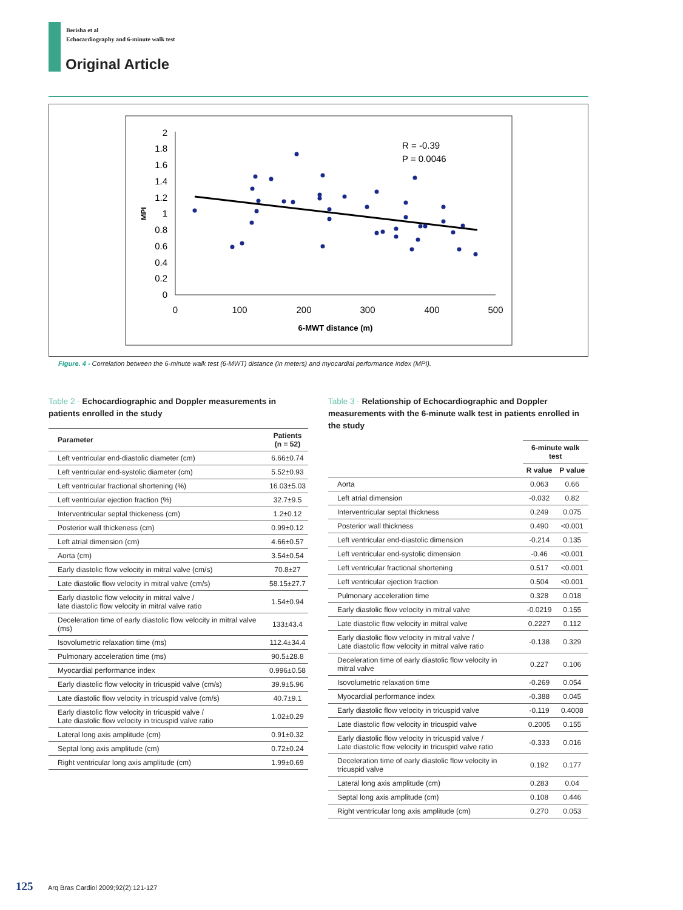Berisha et al
Echocardiography and 6-minute walk test
Original Article
2
1.8
1.6
1.4
1.2
1
0.8
0.6
0.4
0.2
0
0
100
200
300
400
500
6-MWT distance (m)
MPI
R = -0.39
P = 0.0046
Figure. 4 - Correlation between the 6-minute walk test (6-MWT) distance (in meters) and myocardial performance index (MPI).
Table 2 - Echocardiographic and Doppler measurements in patients enrolled in the study
| Parameter | Patients (n = 52) |
| --- | --- |
| Left ventricular end-diastolic diameter (cm) | 6.66±0.74 |
| Left ventricular end-systolic diameter (cm) | 5.52±0.93 |
| Left ventricular fractional shortening (%) | 16.03±5.03 |
| Left ventricular ejection fraction (%) | 32.7±9.5 |
| Interventricular septal thickeness (cm) | 1.2±0.12 |
| Posterior wall thickeness (cm) | 0.99±0.12 |
| Left atrial dimension (cm) | 4.66±0.57 |
| Aorta (cm) | 3.54±0.54 |
| Early diastolic flow velocity in mitral valve (cm/s) | 70.8±27 |
| Late diastolic flow velocity in mitral valve (cm/s) | 58.15±27.7 |
| Early diastolic flow velocity in mitral valve / late diastolic flow velocity in mitral valve ratio | 1.54±0.94 |
| Deceleration time of early diastolic flow velocity in mitral valve (ms) | 133±43.4 |
| Isovolumetric relaxation time (ms) | 112.4±34.4 |
| Pulmonary acceleration time (ms) | 90.5±28.8 |
| Myocardial performance index | 0.996±0.58 |
| Early diastolic flow velocity in tricuspid valve (cm/s) | 39.9±5.96 |
| Late diastolic flow velocity in tricuspid valve (cm/s) | 40.7±9.1 |
| Early diastolic flow velocity in tricuspid valve / Late diastolic flow velocity in tricuspid valve ratio | 1.02±0.29 |
| Lateral long axis amplitude (cm) | 0.91±0.32 |
| Septal long axis amplitude (cm) | 0.72±0.24 |
| Right ventricular long axis amplitude (cm) | 1.99±0.69 |
Table 3 - Relationship of Echocardiographic and Doppler measurements with the 6-minute walk test in patients enrolled in the study
| | 6-minute walk test | |
| --- | --- | --- |
| | R value | P value |
| Aorta | 0.063 | 0.66 |
| Left atrial dimension | -0.032 | 0.82 |
| Interventricular septal thickness | 0.249 | 0.075 |
| Posterior wall thickness | 0.490 | <0.001 |
| Left ventricular end-diastolic dimension | -0.214 | 0.135 |
| Left ventricular end-systolic dimension | -0.46 | <0.001 |
| Left ventricular fractional shortening | 0.517 | <0.001 |
| Left ventricular ejection fraction | 0.504 | <0.001 |
| Pulmonary acceleration time | 0.328 | 0.018 |
| Early diastolic flow velocity in mitral valve | -0.0219 | 0.155 |
| Late diastolic flow velocity in mitral valve | 0.2227 | 0.112 |
| Early diastolic flow velocity in mitral valve / Late diastolic flow velocity in mitral valve ratio | -0.138 | 0.329 |
| Deceleration time of early diastolic flow velocity in mitral valve | 0.227 | 0.106 |
| Isovolumetric relaxation time | -0.269 | 0.054 |
| Myocardial performance index | -0.388 | 0.045 |
| Early diastolic flow velocity in tricuspid valve | -0.119 | 0.4008 |
| Late diastolic flow velocity in tricuspid valve | 0.2005 | 0.155 |
| Early diastolic flow velocity in tricuspid valve / Late diastolic flow velocity in tricuspid valve ratio | -0.333 | 0.016 |
| Deceleration time of early diastolic flow velocity in tricuspid valve | 0.192 | 0.177 |
| Lateral long axis amplitude (cm) | 0.283 | 0.04 |
| Septal long axis amplitude (cm) | 0.108 | 0.446 |
| Right ventricular long axis amplitude (cm) | 0.270 | 0.053 |
125 Arq Bras Cardiol 2009;92(2):121-127